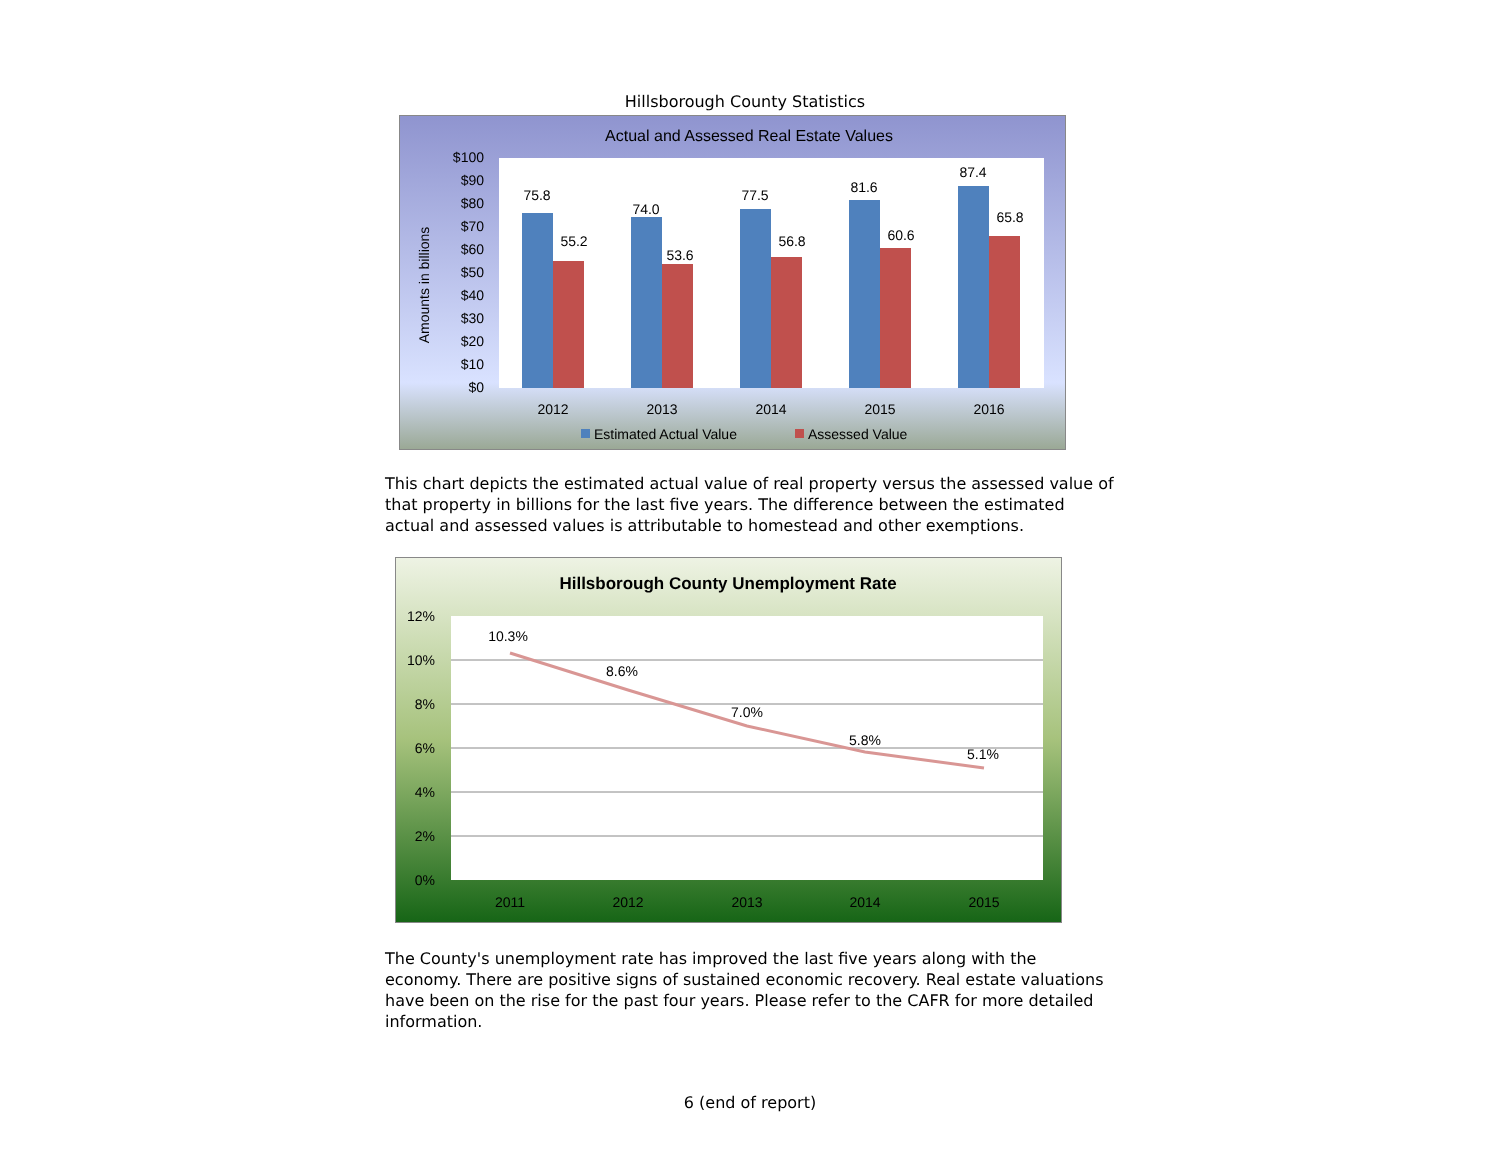Hillsborough County Statistics
Actual and Assessed Real Estate Values
$100
$90
$80
$70
$60
$50
$40
$30
$20
$10
$0
Amounts in billions
75.8
55.2
74.0
53.6
77.5
56.8
81.6
60.6
87.4
65.8
2012
2013
2014
2015
2016
Estimated Actual Value
Assessed Value
This chart depicts the estimated actual value of real property versus the assessed value of that property in billions for the last five years. The difference between the estimated actual and assessed values is attributable to homestead and other exemptions.
Hillsborough County Unemployment Rate
12%
10%
8%
6%
4%
2%
0%
10.3%
8.6%
7.0%
5.8%
5.1%
2011
2012
2013
2014
2015
The County's unemployment rate has improved the last five years along with the economy. There are positive signs of sustained economic recovery. Real estate valuations have been on the rise for the past four years. Please refer to the CAFR for more detailed information.
6 (end of report)